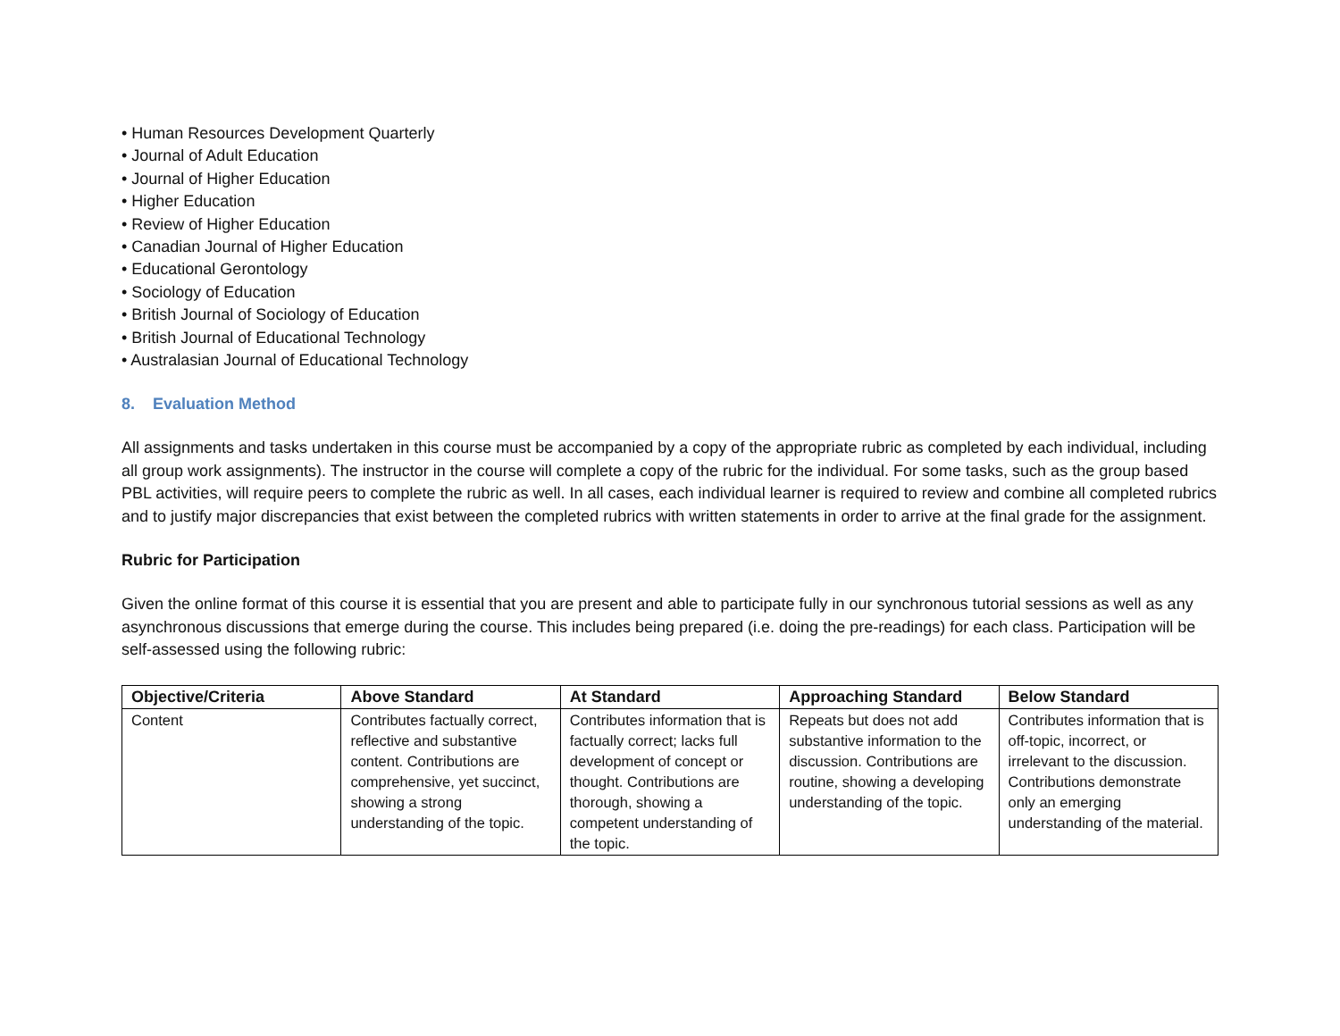• Human Resources Development Quarterly
• Journal of Adult Education
• Journal of Higher Education
• Higher Education
• Review of Higher Education
• Canadian Journal of Higher Education
• Educational Gerontology
• Sociology of Education
• British Journal of Sociology of Education
• British Journal of Educational Technology
• Australasian Journal of Educational Technology
8. Evaluation Method
All assignments and tasks undertaken in this course must be accompanied by a copy of the appropriate rubric as completed by each individual, including all group work assignments). The instructor in the course will complete a copy of the rubric for the individual. For some tasks, such as the group based PBL activities, will require peers to complete the rubric as well. In all cases, each individual learner is required to review and combine all completed rubrics and to justify major discrepancies that exist between the completed rubrics with written statements in order to arrive at the final grade for the assignment.
Rubric for Participation
Given the online format of this course it is essential that you are present and able to participate fully in our synchronous tutorial sessions as well as any asynchronous discussions that emerge during the course. This includes being prepared (i.e. doing the pre-readings) for each class. Participation will be self-assessed using the following rubric:
| Objective/Criteria | Above Standard | At Standard | Approaching Standard | Below Standard |
| --- | --- | --- | --- | --- |
| Content | Contributes factually correct, reflective and substantive content. Contributions are comprehensive, yet succinct, showing a strong understanding of the topic. | Contributes information that is factually correct; lacks full development of concept or thought. Contributions are thorough, showing a competent understanding of the topic. | Repeats but does not add substantive information to the discussion. Contributions are routine, showing a developing understanding of the topic. | Contributes information that is off-topic, incorrect, or irrelevant to the discussion. Contributions demonstrate only an emerging understanding of the material. |